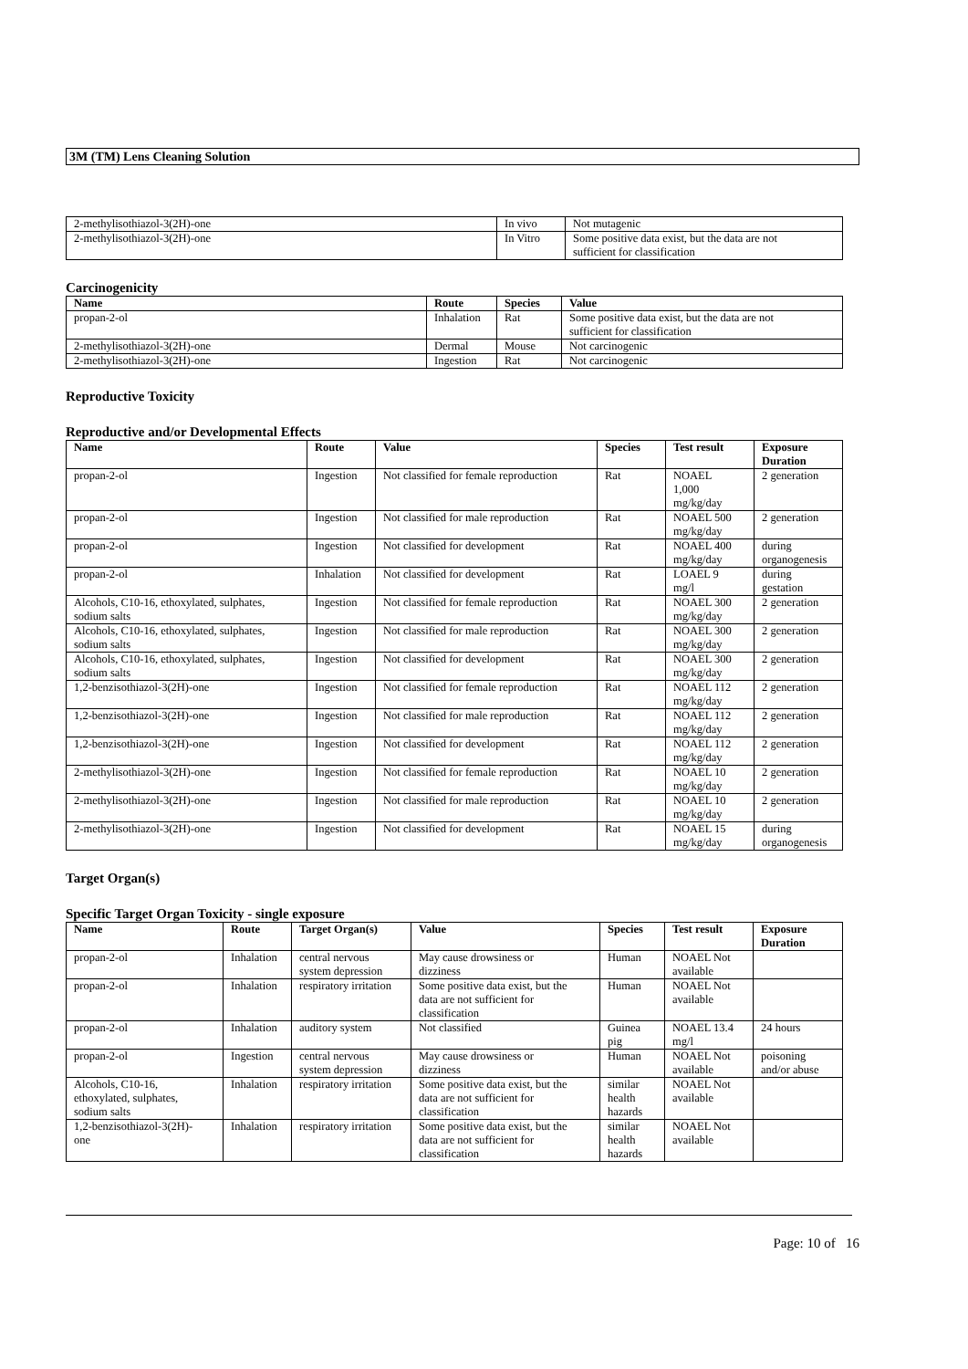3M (TM) Lens Cleaning Solution
| 2-methylisothiazol-3(2H)-one | In vivo | Not mutagenic |
| 2-methylisothiazol-3(2H)-one | In Vitro | Some positive data exist, but the data are not sufficient for classification |
Carcinogenicity
| Name | Route | Species | Value |
| --- | --- | --- | --- |
| propan-2-ol | Inhalation | Rat | Some positive data exist, but the data are not sufficient for classification |
| 2-methylisothiazol-3(2H)-one | Dermal | Mouse | Not carcinogenic |
| 2-methylisothiazol-3(2H)-one | Ingestion | Rat | Not carcinogenic |
Reproductive Toxicity
Reproductive and/or Developmental Effects
| Name | Route | Value | Species | Test result | Exposure Duration |
| --- | --- | --- | --- | --- | --- |
| propan-2-ol | Ingestion | Not classified for female reproduction | Rat | NOAEL 1,000 mg/kg/day | 2 generation |
| propan-2-ol | Ingestion | Not classified for male reproduction | Rat | NOAEL 500 mg/kg/day | 2 generation |
| propan-2-ol | Ingestion | Not classified for development | Rat | NOAEL 400 mg/kg/day | during organogenesis |
| propan-2-ol | Inhalation | Not classified for development | Rat | LOAEL 9 mg/l | during gestation |
| Alcohols, C10-16, ethoxylated, sulphates, sodium salts | Ingestion | Not classified for female reproduction | Rat | NOAEL 300 mg/kg/day | 2 generation |
| Alcohols, C10-16, ethoxylated, sulphates, sodium salts | Ingestion | Not classified for male reproduction | Rat | NOAEL 300 mg/kg/day | 2 generation |
| Alcohols, C10-16, ethoxylated, sulphates, sodium salts | Ingestion | Not classified for development | Rat | NOAEL 300 mg/kg/day | 2 generation |
| 1,2-benzisothiazol-3(2H)-one | Ingestion | Not classified for female reproduction | Rat | NOAEL 112 mg/kg/day | 2 generation |
| 1,2-benzisothiazol-3(2H)-one | Ingestion | Not classified for male reproduction | Rat | NOAEL 112 mg/kg/day | 2 generation |
| 1,2-benzisothiazol-3(2H)-one | Ingestion | Not classified for development | Rat | NOAEL 112 mg/kg/day | 2 generation |
| 2-methylisothiazol-3(2H)-one | Ingestion | Not classified for female reproduction | Rat | NOAEL 10 mg/kg/day | 2 generation |
| 2-methylisothiazol-3(2H)-one | Ingestion | Not classified for male reproduction | Rat | NOAEL 10 mg/kg/day | 2 generation |
| 2-methylisothiazol-3(2H)-one | Ingestion | Not classified for development | Rat | NOAEL 15 mg/kg/day | during organogenesis |
Target Organ(s)
Specific Target Organ Toxicity - single exposure
| Name | Route | Target Organ(s) | Value | Species | Test result | Exposure Duration |
| --- | --- | --- | --- | --- | --- | --- |
| propan-2-ol | Inhalation | central nervous system depression | May cause drowsiness or dizziness | Human | NOAEL Not available | |
| propan-2-ol | Inhalation | respiratory irritation | Some positive data exist, but the data are not sufficient for classification | Human | NOAEL Not available | |
| propan-2-ol | Inhalation | auditory system | Not classified | Guinea pig | NOAEL 13.4 mg/l | 24 hours |
| propan-2-ol | Ingestion | central nervous system depression | May cause drowsiness or dizziness | Human | NOAEL Not available | poisoning and/or abuse |
| Alcohols, C10-16, ethoxylated, sulphates, sodium salts | Inhalation | respiratory irritation | Some positive data exist, but the data are not sufficient for classification | similar health hazards | NOAEL Not available | |
| 1,2-benzisothiazol-3(2H)- one | Inhalation | respiratory irritation | Some positive data exist, but the data are not sufficient for classification | similar health hazards | NOAEL Not available | |
Page: 10 of 16